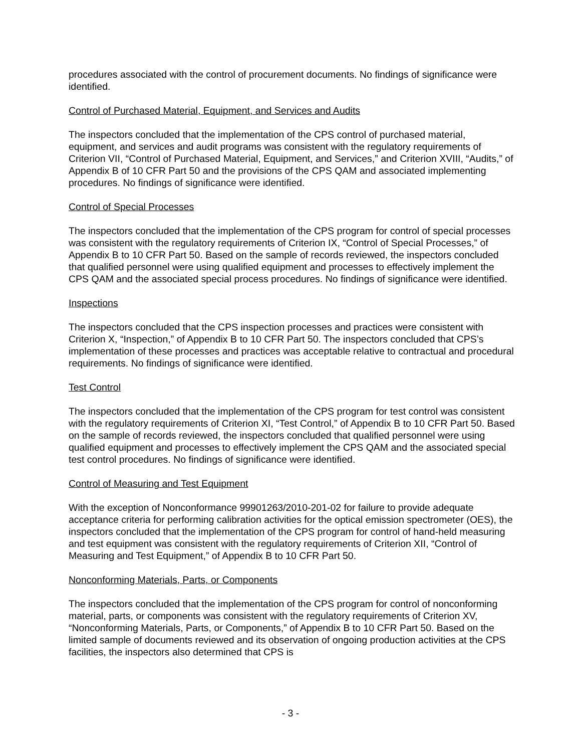procedures associated with the control of procurement documents. No findings of significance were identified.
Control of Purchased Material, Equipment, and Services and Audits
The inspectors concluded that the implementation of the CPS control of purchased material, equipment, and services and audit programs was consistent with the regulatory requirements of Criterion VII, “Control of Purchased Material, Equipment, and Services,” and Criterion XVIII, “Audits,” of Appendix B of 10 CFR Part 50 and the provisions of the CPS QAM and associated implementing procedures. No findings of significance were identified.
Control of Special Processes
The inspectors concluded that the implementation of the CPS program for control of special processes was consistent with the regulatory requirements of Criterion IX, “Control of Special Processes,” of Appendix B to 10 CFR Part 50. Based on the sample of records reviewed, the inspectors concluded that qualified personnel were using qualified equipment and processes to effectively implement the CPS QAM and the associated special process procedures. No findings of significance were identified.
Inspections
The inspectors concluded that the CPS inspection processes and practices were consistent with Criterion X, “Inspection,” of Appendix B to 10 CFR Part 50. The inspectors concluded that CPS’s implementation of these processes and practices was acceptable relative to contractual and procedural requirements. No findings of significance were identified.
Test Control
The inspectors concluded that the implementation of the CPS program for test control was consistent with the regulatory requirements of Criterion XI, “Test Control,” of Appendix B to 10 CFR Part 50. Based on the sample of records reviewed, the inspectors concluded that qualified personnel were using qualified equipment and processes to effectively implement the CPS QAM and the associated special test control procedures. No findings of significance were identified.
Control of Measuring and Test Equipment
With the exception of Nonconformance 99901263/2010-201-02 for failure to provide adequate acceptance criteria for performing calibration activities for the optical emission spectrometer (OES), the inspectors concluded that the implementation of the CPS program for control of hand-held measuring and test equipment was consistent with the regulatory requirements of Criterion XII, “Control of Measuring and Test Equipment,” of Appendix B to 10 CFR Part 50.
Nonconforming Materials, Parts, or Components
The inspectors concluded that the implementation of the CPS program for control of nonconforming material, parts, or components was consistent with the regulatory requirements of Criterion XV, “Nonconforming Materials, Parts, or Components,” of Appendix B to 10 CFR Part 50. Based on the limited sample of documents reviewed and its observation of ongoing production activities at the CPS facilities, the inspectors also determined that CPS is
- 3 -